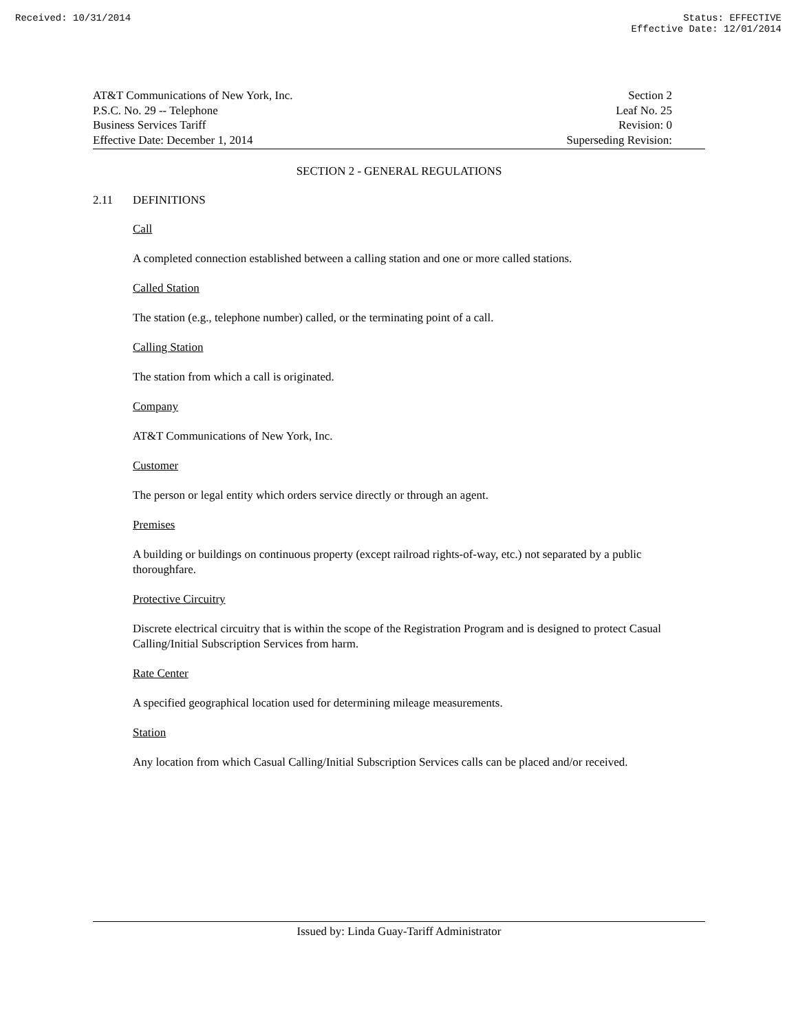Received: 10/31/2014 Status: EFFECTIVE
Effective Date: 12/01/2014
AT&T Communications of New York, Inc.
P.S.C. No. 29 -- Telephone
Business Services Tariff
Effective Date: December 1, 2014
Section 2
Leaf No. 25
Revision: 0
Superseding Revision:
SECTION 2 - GENERAL REGULATIONS
2.11 DEFINITIONS
Call
A completed connection established between a calling station and one or more called stations.
Called Station
The station (e.g., telephone number) called, or the terminating point of a call.
Calling Station
The station from which a call is originated.
Company
AT&T Communications of New York, Inc.
Customer
The person or legal entity which orders service directly or through an agent.
Premises
A building or buildings on continuous property (except railroad rights-of-way, etc.) not separated by a public thoroughfare.
Protective Circuitry
Discrete electrical circuitry that is within the scope of the Registration Program and is designed to protect Casual Calling/Initial Subscription Services from harm.
Rate Center
A specified geographical location used for determining mileage measurements.
Station
Any location from which Casual Calling/Initial Subscription Services calls can be placed and/or received.
Issued by: Linda Guay-Tariff Administrator